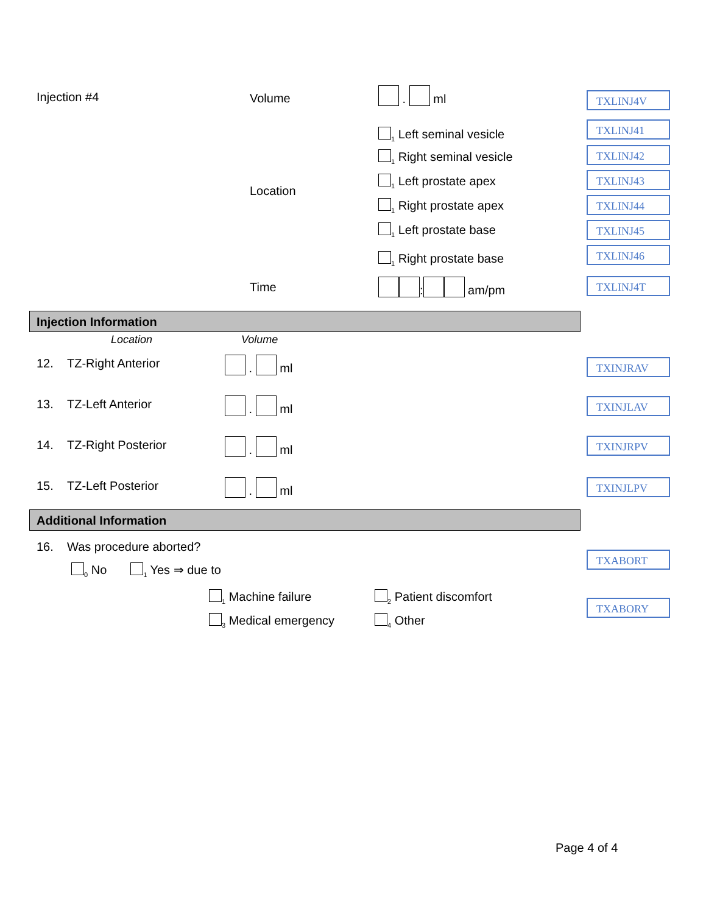Injection #4 Volume . ml TXLINJ4V
<sub>1</sub> Left seminal vesicle
TXLINJ41
<sub>1</sub> Right seminal vesicle TXLINJ42
Location
<sub>1</sub> Left prostate apex TXLINJ43
<sub>1</sub> Right prostate apex TXLINJ44
<sub>1</sub> Left prostate base TXLINJ45
<sub>1</sub> Right prostate base TXLINJ46
Time : am/pm TXLINJ4T
Injection Information
Location Volume
12. TZ-Right Anterior . ml TXINJRAV
13. TZ-Left Anterior . ml TXINJLAV
14. TZ-Right Posterior . ml TXINJRPV
15. TZ-Left Posterior . ml TXINJLPV
Additional Information
16. Was procedure aborted?
<sub>0</sub> No <sub>1</sub> Yes ⇒ due to
TXABORT
<sub>1</sub> Machine failure <sub>2</sub> Patient discomfort
TXABORY
<sub>3</sub> Medical emergency <sub>4</sub> Other
Page 4 of 4